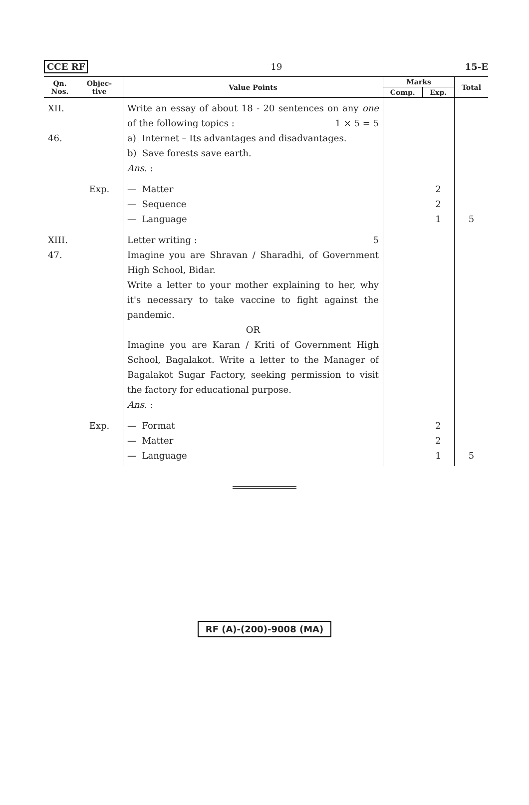CCE RF 19 15-E
| Qn. Nos. | Objec- tive | Value Points | Marks | | Total |
| --- | --- | --- | --- | --- | --- |
| | | | Comp. | Exp. | |
| XII. 46. | | Write an essay of about 18 - 20 sentences on any one of the following topics : 1 × 5 = 5 a) Internet – Its advantages and disadvantages. b) Save forests save earth. Ans. : | | | |
| | Exp. | — Matter — Sequence — Language | | 2 2 1 | 5 |
| XIII. 47. | | Letter writing : 5 Imagine you are Shravan / Sharadhi, of Government High School, Bidar. Write a letter to your mother explaining to her, why it's necessary to take vaccine to fight against the pandemic. OR Imagine you are Karan / Kriti of Government High School, Bagalakot. Write a letter to the Manager of Bagalakot Sugar Factory, seeking permission to visit the factory for educational purpose. Ans. : | | | |
| | Exp. | — Format — Matter — Language | | 2 2 1 | 5 |
RF (A)-(200)-9008 (MA)